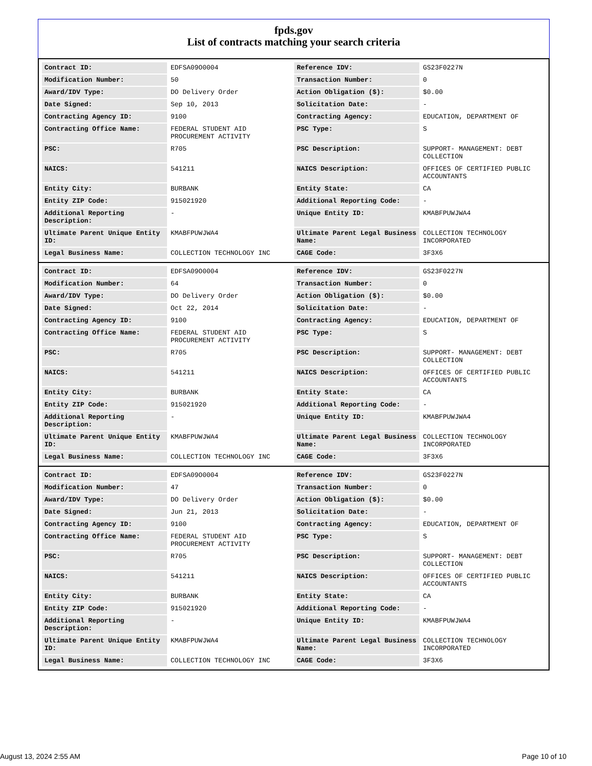fpds.gov
List of contracts matching your search criteria
| Contract ID: | EDFSA09O0004 | Reference IDV: | GS23F0227N |
| Modification Number: | 50 | Transaction Number: | 0 |
| Award/IDV Type: | DO Delivery Order | Action Obligation ($): | $0.00 |
| Date Signed: | Sep 10, 2013 | Solicitation Date: | - |
| Contracting Agency ID: | 9100 | Contracting Agency: | EDUCATION, DEPARTMENT OF |
| Contracting Office Name: | FEDERAL STUDENT AID PROCUREMENT ACTIVITY | PSC Type: | S |
| PSC: | R705 | PSC Description: | SUPPORT- MANAGEMENT: DEBT COLLECTION |
| NAICS: | 541211 | NAICS Description: | OFFICES OF CERTIFIED PUBLIC ACCOUNTANTS |
| Entity City: | BURBANK | Entity State: | CA |
| Entity ZIP Code: | 915021920 | Additional Reporting Code: | - |
| Additional Reporting Description: | - | Unique Entity ID: | KMABFPUWJWA4 |
| Ultimate Parent Unique Entity ID: | KMABFPUWJWA4 | Ultimate Parent Legal Business Name: | COLLECTION TECHNOLOGY INCORPORATED |
| Legal Business Name: | COLLECTION TECHNOLOGY INC | CAGE Code: | 3F3X6 |
| Contract ID: | EDFSA09O0004 | Reference IDV: | GS23F0227N |
| Modification Number: | 64 | Transaction Number: | 0 |
| Award/IDV Type: | DO Delivery Order | Action Obligation ($): | $0.00 |
| Date Signed: | Oct 22, 2014 | Solicitation Date: | - |
| Contracting Agency ID: | 9100 | Contracting Agency: | EDUCATION, DEPARTMENT OF |
| Contracting Office Name: | FEDERAL STUDENT AID PROCUREMENT ACTIVITY | PSC Type: | S |
| PSC: | R705 | PSC Description: | SUPPORT- MANAGEMENT: DEBT COLLECTION |
| NAICS: | 541211 | NAICS Description: | OFFICES OF CERTIFIED PUBLIC ACCOUNTANTS |
| Entity City: | BURBANK | Entity State: | CA |
| Entity ZIP Code: | 915021920 | Additional Reporting Code: | - |
| Additional Reporting Description: | - | Unique Entity ID: | KMABFPUWJWA4 |
| Ultimate Parent Unique Entity ID: | KMABFPUWJWA4 | Ultimate Parent Legal Business Name: | COLLECTION TECHNOLOGY INCORPORATED |
| Legal Business Name: | COLLECTION TECHNOLOGY INC | CAGE Code: | 3F3X6 |
| Contract ID: | EDFSA09O0004 | Reference IDV: | GS23F0227N |
| Modification Number: | 47 | Transaction Number: | 0 |
| Award/IDV Type: | DO Delivery Order | Action Obligation ($): | $0.00 |
| Date Signed: | Jun 21, 2013 | Solicitation Date: | - |
| Contracting Agency ID: | 9100 | Contracting Agency: | EDUCATION, DEPARTMENT OF |
| Contracting Office Name: | FEDERAL STUDENT AID PROCUREMENT ACTIVITY | PSC Type: | S |
| PSC: | R705 | PSC Description: | SUPPORT- MANAGEMENT: DEBT COLLECTION |
| NAICS: | 541211 | NAICS Description: | OFFICES OF CERTIFIED PUBLIC ACCOUNTANTS |
| Entity City: | BURBANK | Entity State: | CA |
| Entity ZIP Code: | 915021920 | Additional Reporting Code: | - |
| Additional Reporting Description: | - | Unique Entity ID: | KMABFPUWJWA4 |
| Ultimate Parent Unique Entity ID: | KMABFPUWJWA4 | Ultimate Parent Legal Business Name: | COLLECTION TECHNOLOGY INCORPORATED |
| Legal Business Name: | COLLECTION TECHNOLOGY INC | CAGE Code: | 3F3X6 |
August 13, 2024 2:55 AM Page 10 of 10